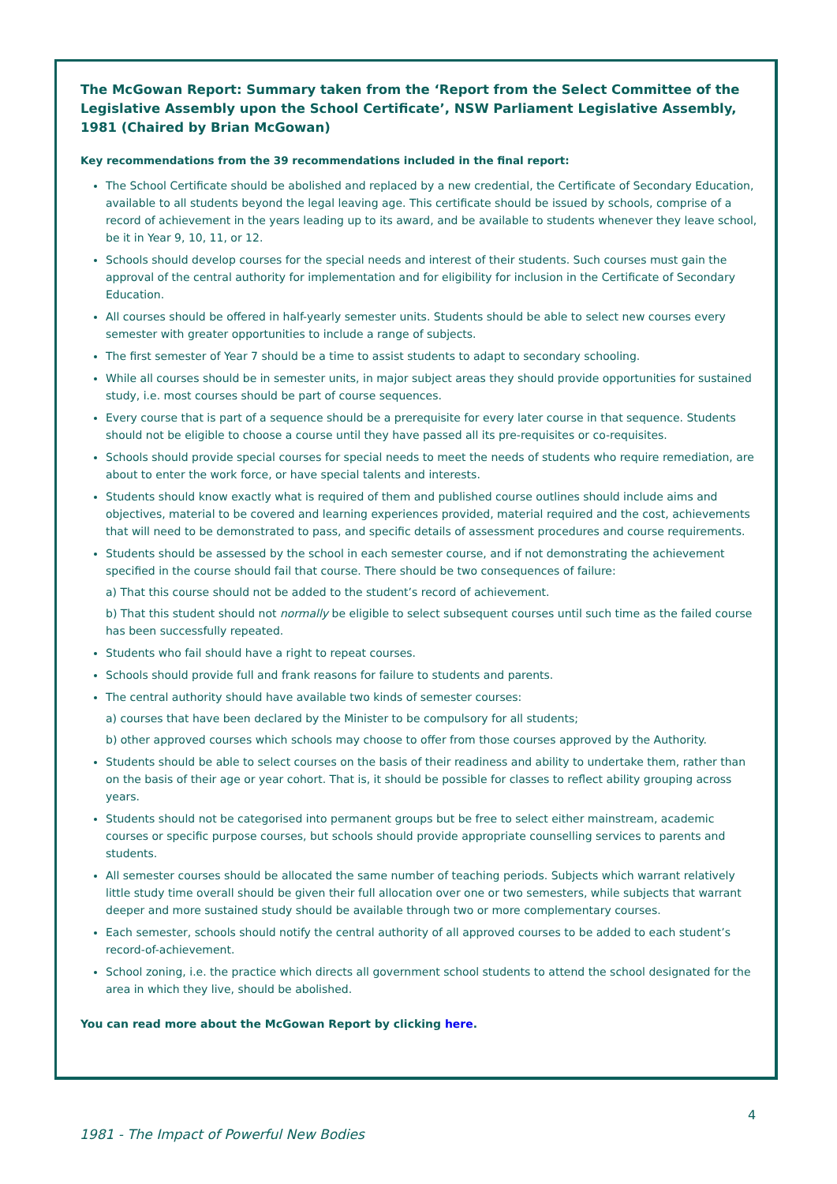The McGowan Report: Summary taken from the ‘Report from the Select Committee of the Legislative Assembly upon the School Certificate’, NSW Parliament Legislative Assembly, 1981 (Chaired by Brian McGowan)
Key recommendations from the 39 recommendations included in the final report:
The School Certificate should be abolished and replaced by a new credential, the Certificate of Secondary Education, available to all students beyond the legal leaving age. This certificate should be issued by schools, comprise of a record of achievement in the years leading up to its award, and be available to students whenever they leave school, be it in Year 9, 10, 11, or 12.
Schools should develop courses for the special needs and interest of their students. Such courses must gain the approval of the central authority for implementation and for eligibility for inclusion in the Certificate of Secondary Education.
All courses should be offered in half-yearly semester units. Students should be able to select new courses every semester with greater opportunities to include a range of subjects.
The first semester of Year 7 should be a time to assist students to adapt to secondary schooling.
While all courses should be in semester units, in major subject areas they should provide opportunities for sustained study, i.e. most courses should be part of course sequences.
Every course that is part of a sequence should be a prerequisite for every later course in that sequence. Students should not be eligible to choose a course until they have passed all its pre-requisites or co-requisites.
Schools should provide special courses for special needs to meet the needs of students who require remediation, are about to enter the work force, or have special talents and interests.
Students should know exactly what is required of them and published course outlines should include aims and objectives, material to be covered and learning experiences provided, material required and the cost, achievements that will need to be demonstrated to pass, and specific details of assessment procedures and course requirements.
Students should be assessed by the school in each semester course, and if not demonstrating the achievement specified in the course should fail that course. There should be two consequences of failure:
a) That this course should not be added to the student’s record of achievement.
b) That this student should not normally be eligible to select subsequent courses until such time as the failed course has been successfully repeated.
Students who fail should have a right to repeat courses.
Schools should provide full and frank reasons for failure to students and parents.
The central authority should have available two kinds of semester courses:
a) courses that have been declared by the Minister to be compulsory for all students;
b) other approved courses which schools may choose to offer from those courses approved by the Authority.
Students should be able to select courses on the basis of their readiness and ability to undertake them, rather than on the basis of their age or year cohort. That is, it should be possible for classes to reflect ability grouping across years.
Students should not be categorised into permanent groups but be free to select either mainstream, academic courses or specific purpose courses, but schools should provide appropriate counselling services to parents and students.
All semester courses should be allocated the same number of teaching periods. Subjects which warrant relatively little study time overall should be given their full allocation over one or two semesters, while subjects that warrant deeper and more sustained study should be available through two or more complementary courses.
Each semester, schools should notify the central authority of all approved courses to be added to each student’s record-of-achievement.
School zoning, i.e. the practice which directs all government school students to attend the school designated for the area in which they live, should be abolished.
You can read more about the McGowan Report by clicking here.
4
1981 - The Impact of Powerful New Bodies